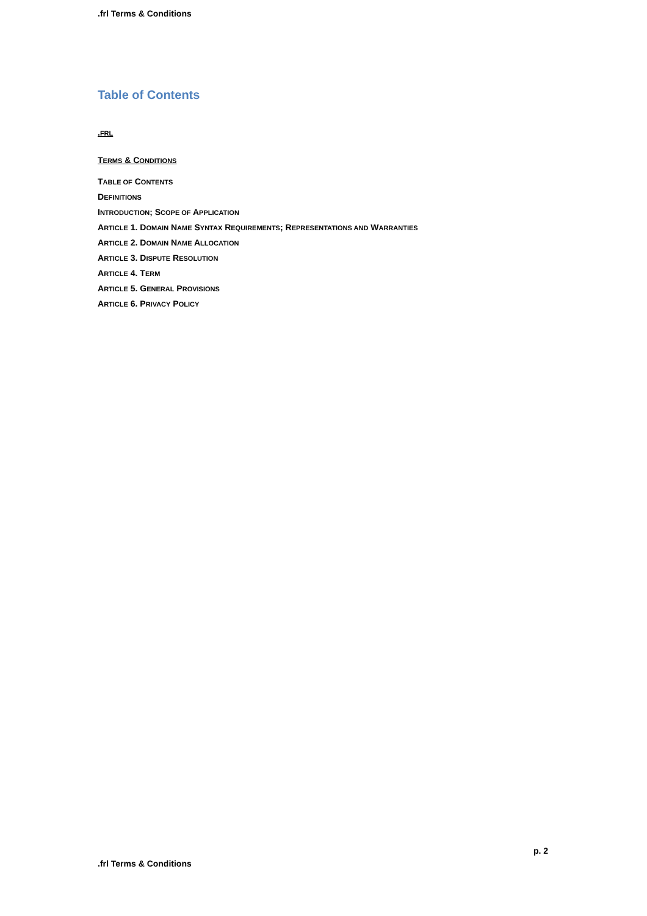.frl Terms & Conditions
Table of Contents
.FRL
TERMS & CONDITIONS
TABLE OF CONTENTS
DEFINITIONS
INTRODUCTION; SCOPE OF APPLICATION
ARTICLE 1. DOMAIN NAME SYNTAX REQUIREMENTS; REPRESENTATIONS AND WARRANTIES
ARTICLE 2. DOMAIN NAME ALLOCATION
ARTICLE 3. DISPUTE RESOLUTION
ARTICLE 4. TERM
ARTICLE 5. GENERAL PROVISIONS
ARTICLE 6. PRIVACY POLICY
p. 2
.frl Terms & Conditions